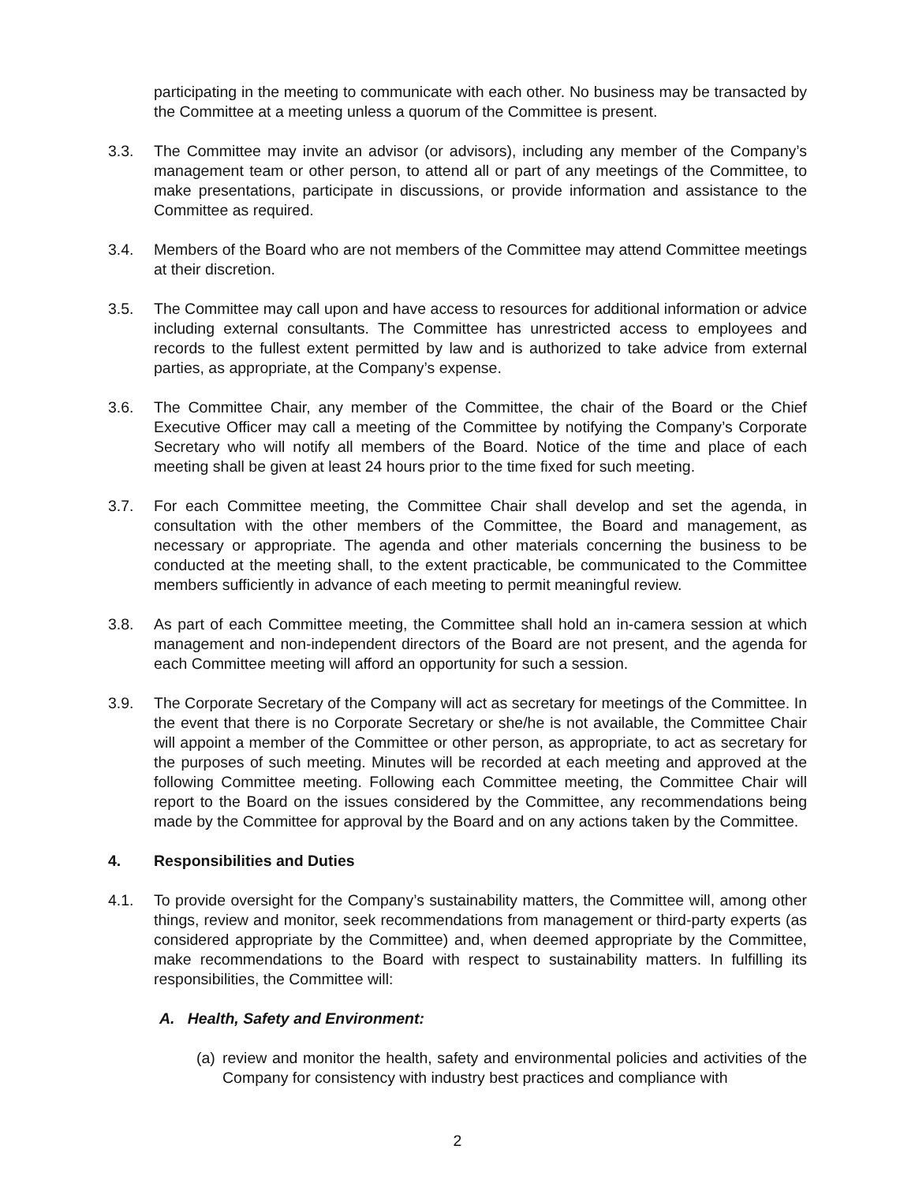participating in the meeting to communicate with each other. No business may be transacted by the Committee at a meeting unless a quorum of the Committee is present.
3.3. The Committee may invite an advisor (or advisors), including any member of the Company’s management team or other person, to attend all or part of any meetings of the Committee, to make presentations, participate in discussions, or provide information and assistance to the Committee as required.
3.4. Members of the Board who are not members of the Committee may attend Committee meetings at their discretion.
3.5. The Committee may call upon and have access to resources for additional information or advice including external consultants. The Committee has unrestricted access to employees and records to the fullest extent permitted by law and is authorized to take advice from external parties, as appropriate, at the Company’s expense.
3.6. The Committee Chair, any member of the Committee, the chair of the Board or the Chief Executive Officer may call a meeting of the Committee by notifying the Company’s Corporate Secretary who will notify all members of the Board. Notice of the time and place of each meeting shall be given at least 24 hours prior to the time fixed for such meeting.
3.7. For each Committee meeting, the Committee Chair shall develop and set the agenda, in consultation with the other members of the Committee, the Board and management, as necessary or appropriate. The agenda and other materials concerning the business to be conducted at the meeting shall, to the extent practicable, be communicated to the Committee members sufficiently in advance of each meeting to permit meaningful review.
3.8. As part of each Committee meeting, the Committee shall hold an in-camera session at which management and non-independent directors of the Board are not present, and the agenda for each Committee meeting will afford an opportunity for such a session.
3.9. The Corporate Secretary of the Company will act as secretary for meetings of the Committee. In the event that there is no Corporate Secretary or she/he is not available, the Committee Chair will appoint a member of the Committee or other person, as appropriate, to act as secretary for the purposes of such meeting. Minutes will be recorded at each meeting and approved at the following Committee meeting. Following each Committee meeting, the Committee Chair will report to the Board on the issues considered by the Committee, any recommendations being made by the Committee for approval by the Board and on any actions taken by the Committee.
4. Responsibilities and Duties
4.1. To provide oversight for the Company’s sustainability matters, the Committee will, among other things, review and monitor, seek recommendations from management or third-party experts (as considered appropriate by the Committee) and, when deemed appropriate by the Committee, make recommendations to the Board with respect to sustainability matters. In fulfilling its responsibilities, the Committee will:
A. Health, Safety and Environment:
(a)
review and monitor the health, safety and environmental policies and activities of the Company for consistency with industry best practices and compliance with
2